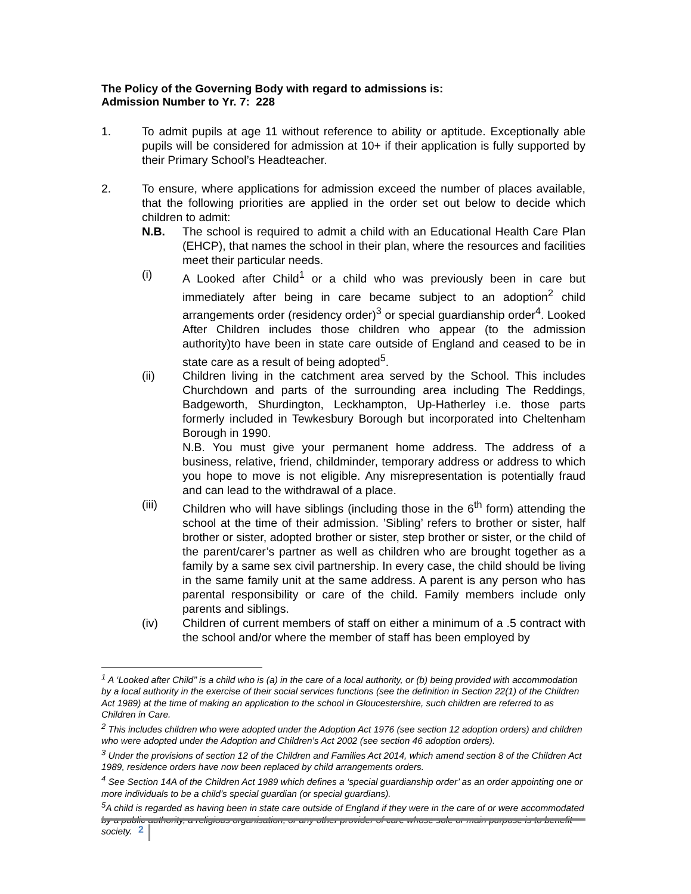The Policy of the Governing Body with regard to admissions is:
Admission Number to Yr. 7: 228
1. To admit pupils at age 11 without reference to ability or aptitude. Exceptionally able pupils will be considered for admission at 10+ if their application is fully supported by their Primary School’s Headteacher.
2. To ensure, where applications for admission exceed the number of places available, that the following priorities are applied in the order set out below to decide which children to admit:
N.B. The school is required to admit a child with an Educational Health Care Plan (EHCP), that names the school in their plan, where the resources and facilities meet their particular needs.
(i) A Looked after Child<sup>1</sup> or a child who was previously been in care but immediately after being in care became subject to an adoption<sup>2</sup> child arrangements order (residency order)<sup>3</sup> or special guardianship order<sup>4</sup>. Looked After Children includes those children who appear (to the admission authority)to have been in state care outside of England and ceased to be in state care as a result of being adopted<sup>5</sup>.
(ii) Children living in the catchment area served by the School. This includes Churchdown and parts of the surrounding area including The Reddings, Badgeworth, Shurdington, Leckhampton, Up-Hatherley i.e. those parts formerly included in Tewkesbury Borough but incorporated into Cheltenham Borough in 1990.
N.B. You must give your permanent home address. The address of a business, relative, friend, childminder, temporary address or address to which you hope to move is not eligible. Any misrepresentation is potentially fraud and can lead to the withdrawal of a place.
(iii) Children who will have siblings (including those in the 6<sup>th</sup> form) attending the school at the time of their admission. ’Sibling’ refers to brother or sister, half brother or sister, adopted brother or sister, step brother or sister, or the child of the parent/carer’s partner as well as children who are brought together as a family by a same sex civil partnership. In every case, the child should be living in the same family unit at the same address. A parent is any person who has parental responsibility or care of the child. Family members include only parents and siblings.
(iv) Children of current members of staff on either a minimum of a .5 contract with the school and/or where the member of staff has been employed by
<sup>1</sup> A ‘Looked after Child’’ is a child who is (a) in the care of a local authority, or (b) being provided with accommodation by a local authority in the exercise of their social services functions (see the definition in Section 22(1) of the Children Act 1989) at the time of making an application to the school in Gloucestershire, such children are referred to as Children in Care.
<sup>2</sup> This includes children who were adopted under the Adoption Act 1976 (see section 12 adoption orders) and children who were adopted under the Adoption and Children’s Act 2002 (see section 46 adoption orders).
<sup>3</sup> Under the provisions of section 12 of the Children and Families Act 2014, which amend section 8 of the Children Act 1989, residence orders have now been replaced by child arrangements orders.
<sup>4</sup> See Section 14A of the Children Act 1989 which defines a ‘special guardianship order’ as an order appointing one or more individuals to be a child’s special guardian (or special guardians).
<sup>5</sup> A child is regarded as having been in state care outside of England if they were in the care of or were accommodated by a public authority, a religious organisation, or any other provider of care whose sole or main purpose is to benefit society.
2